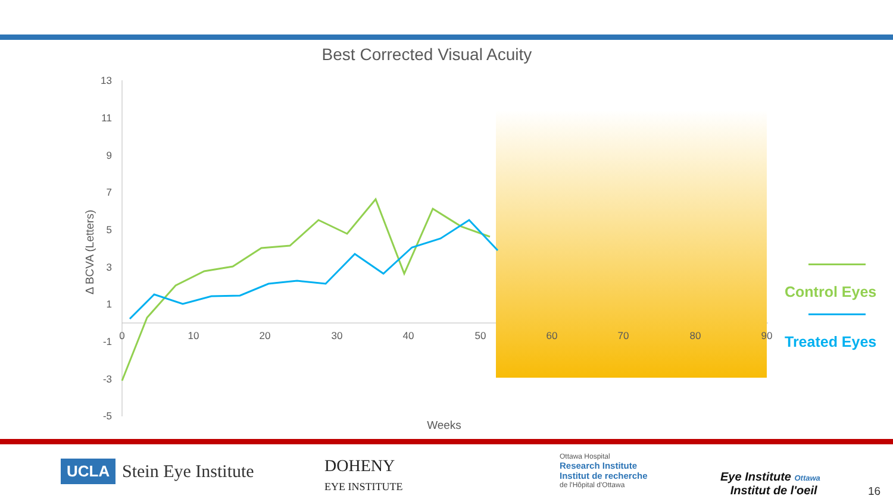Best Corrected Visual Acuity
13
11
9
7
5
3
1
-1
-3
-5
0
10
20
30
40
50
60
70
80
90
Weeks
Δ BCVA (Letters)
Control Eyes
Treated Eyes
UCLA Stein Eye Institute
DOHENY
EYE INSTITUTE
Ottawa Hospital
Research Institute
Institut de recherche
de l'Hôpital d'Ottawa
Eye Institute Ottawa
Institut de l'oeil
16